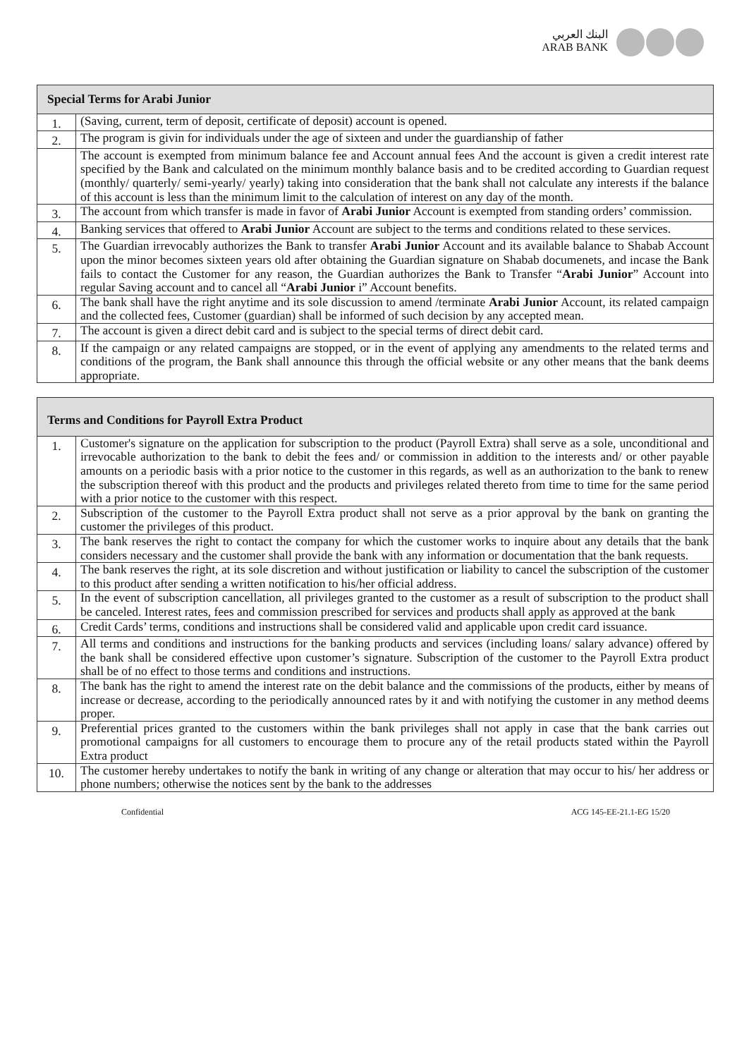البنك العربي
ARAB BANK
| Special Terms for Arabi Junior | |
| --- | --- |
| 1. | (Saving, current, term of deposit, certificate of deposit) account is opened. |
| 2. | The program is givin for individuals under the age of sixteen and under the guardianship of father |
| | The account is exempted from minimum balance fee and Account annual fees And the account is given a credit interest rate specified by the Bank and calculated on the minimum monthly balance basis and to be credited according to Guardian request (monthly/ quarterly/ semi-yearly/ yearly) taking into consideration that the bank shall not calculate any interests if the balance of this account is less than the minimum limit to the calculation of interest on any day of the month. |
| 3. | The account from which transfer is made in favor of Arabi Junior Account is exempted from standing orders’ commission. |
| 4. | Banking services that offered to Arabi Junior Account are subject to the terms and conditions related to these services. |
| 5. | The Guardian irrevocably authorizes the Bank to transfer Arabi Junior Account and its available balance to Shabab Account upon the minor becomes sixteen years old after obtaining the Guardian signature on Shabab documenets, and incase the Bank fails to contact the Customer for any reason, the Guardian authorizes the Bank to Transfer “ Arabi Junior ” Account into regular Saving account and to cancel all “ Arabi Junior i” Account benefits. |
| 6. | The bank shall have the right anytime and its sole discussion to amend /terminate Arabi Junior Account, its related campaign and the collected fees, Customer (guardian) shall be informed of such decision by any accepted mean. |
| 7. | The account is given a direct debit card and is subject to the special terms of direct debit card. |
| 8. | If the campaign or any related campaigns are stopped, or in the event of applying any amendments to the related terms and conditions of the program, the Bank shall announce this through the official website or any other means that the bank deems appropriate. |
| Terms and Conditions for Payroll Extra Product | |
| --- | --- |
| 1. | Customer's signature on the application for subscription to the product (Payroll Extra) shall serve as a sole, unconditional and irrevocable authorization to the bank to debit the fees and/ or commission in addition to the interests and/ or other payable amounts on a periodic basis with a prior notice to the customer in this regards, as well as an authorization to the bank to renew the subscription thereof with this product and the products and privileges related thereto from time to time for the same period with a prior notice to the customer with this respect. |
| 2. | Subscription of the customer to the Payroll Extra product shall not serve as a prior approval by the bank on granting the customer the privileges of this product. |
| 3. | The bank reserves the right to contact the company for which the customer works to inquire about any details that the bank considers necessary and the customer shall provide the bank with any information or documentation that the bank requests. |
| 4. | The bank reserves the right, at its sole discretion and without justification or liability to cancel the subscription of the customer to this product after sending a written notification to his/her official address. |
| 5. | In the event of subscription cancellation, all privileges granted to the customer as a result of subscription to the product shall be canceled. Interest rates, fees and commission prescribed for services and products shall apply as approved at the bank |
| 6. | Credit Cards’ terms, conditions and instructions shall be considered valid and applicable upon credit card issuance. |
| 7. | All terms and conditions and instructions for the banking products and services (including loans/ salary advance) offered by the bank shall be considered effective upon customer’s signature. Subscription of the customer to the Payroll Extra product shall be of no effect to those terms and conditions and instructions. |
| 8. | The bank has the right to amend the interest rate on the debit balance and the commissions of the products, either by means of increase or decrease, according to the periodically announced rates by it and with notifying the customer in any method deems proper. |
| 9. | Preferential prices granted to the customers within the bank privileges shall not apply in case that the bank carries out promotional campaigns for all customers to encourage them to procure any of the retail products stated within the Payroll Extra product |
| 10. | The customer hereby undertakes to notify the bank in writing of any change or alteration that may occur to his/ her address or phone numbers; otherwise the notices sent by the bank to the addresses |
Confidential ACG 145-EE-21.1-EG 15/20